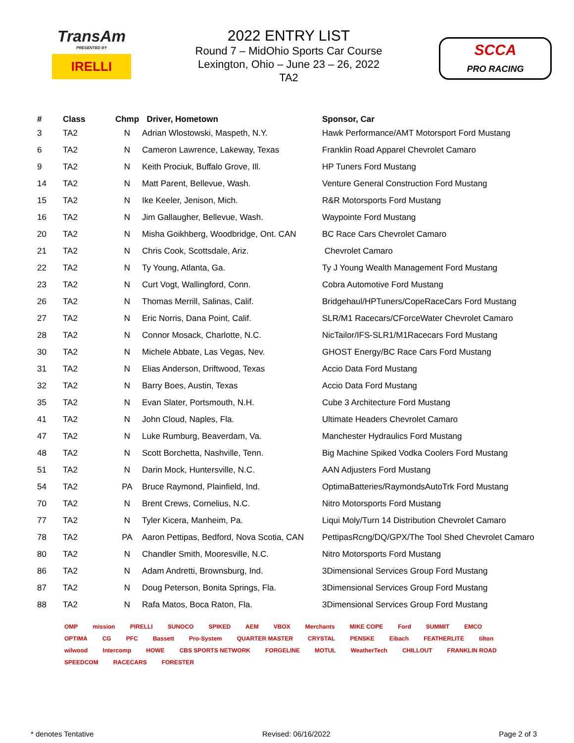TransAm
PRESENTED BY
IRELLI
2022 ENTRY LIST
Round 7 – MidOhio Sports Car Course
Lexington, Ohio – June 23 – 26, 2022
TA2
SCCA
PRO RACING
| # | Class | Chmp | Driver, Hometown | Sponsor, Car |
| --- | --- | --- | --- | --- |
| 3 | TA2 | N | Adrian Wlostowski, Maspeth, N.Y. | Hawk Performance/AMT Motorsport Ford Mustang |
| 6 | TA2 | N | Cameron Lawrence, Lakeway, Texas | Franklin Road Apparel Chevrolet Camaro |
| 9 | TA2 | N | Keith Prociuk, Buffalo Grove, Ill. | HP Tuners Ford Mustang |
| 14 | TA2 | N | Matt Parent, Bellevue, Wash. | Venture General Construction Ford Mustang |
| 15 | TA2 | N | Ike Keeler, Jenison, Mich. | R&R Motorsports Ford Mustang |
| 16 | TA2 | N | Jim Gallaugher, Bellevue, Wash. | Waypointe Ford Mustang |
| 20 | TA2 | N | Misha Goikhberg, Woodbridge, Ont. CAN | BC Race Cars Chevrolet Camaro |
| 21 | TA2 | N | Chris Cook, Scottsdale, Ariz. | Chevrolet Camaro |
| 22 | TA2 | N | Ty Young, Atlanta, Ga. | Ty J Young Wealth Management Ford Mustang |
| 23 | TA2 | N | Curt Vogt, Wallingford, Conn. | Cobra Automotive Ford Mustang |
| 26 | TA2 | N | Thomas Merrill, Salinas, Calif. | Bridgehaul/HPTuners/CopeRaceCars Ford Mustang |
| 27 | TA2 | N | Eric Norris, Dana Point, Calif. | SLR/M1 Racecars/CForceWater Chevrolet Camaro |
| 28 | TA2 | N | Connor Mosack, Charlotte, N.C. | NicTailor/IFS-SLR1/M1Racecars Ford Mustang |
| 30 | TA2 | N | Michele Abbate, Las Vegas, Nev. | GHOST Energy/BC Race Cars Ford Mustang |
| 31 | TA2 | N | Elias Anderson, Driftwood, Texas | Accio Data Ford Mustang |
| 32 | TA2 | N | Barry Boes, Austin, Texas | Accio Data Ford Mustang |
| 35 | TA2 | N | Evan Slater, Portsmouth, N.H. | Cube 3 Architecture Ford Mustang |
| 41 | TA2 | N | John Cloud, Naples, Fla. | Ultimate Headers Chevrolet Camaro |
| 47 | TA2 | N | Luke Rumburg, Beaverdam, Va. | Manchester Hydraulics Ford Mustang |
| 48 | TA2 | N | Scott Borchetta, Nashville, Tenn. | Big Machine Spiked Vodka Coolers Ford Mustang |
| 51 | TA2 | N | Darin Mock, Huntersville, N.C. | AAN Adjusters Ford Mustang |
| 54 | TA2 | PA | Bruce Raymond, Plainfield, Ind. | OptimaBatteries/RaymondsAutoTrk Ford Mustang |
| 70 | TA2 | N | Brent Crews, Cornelius, N.C. | Nitro Motorsports Ford Mustang |
| 77 | TA2 | N | Tyler Kicera, Manheim, Pa. | Liqui Moly/Turn 14 Distribution Chevrolet Camaro |
| 78 | TA2 | PA | Aaron Pettipas, Bedford, Nova Scotia, CAN | PettipasRcng/DQ/GPX/The Tool Shed Chevrolet Camaro |
| 80 | TA2 | N | Chandler Smith, Mooresville, N.C. | Nitro Motorsports Ford Mustang |
| 86 | TA2 | N | Adam Andretti, Brownsburg, Ind. | 3Dimensional Services Group Ford Mustang |
| 87 | TA2 | N | Doug Peterson, Bonita Springs, Fla. | 3Dimensional Services Group Ford Mustang |
| 88 | TA2 | N | Rafa Matos, Boca Raton, Fla. | 3Dimensional Services Group Ford Mustang |
OMP mission PIRELLI SUNOCO SPIKED AEM VBOX Merchants MIKE COPE Ford SUMMIT EMCO OPTIMA CG PFC Bassett Pro-System QUARTER MASTER CRYSTAL PENSKE Eibach FEATHERLITE tilton wilwood Intercomp HOWE CBS SPORTS NETWORK FORGELINE MOTUL WeatherTech CHILLOUT FRANKLIN ROAD SPEEDCOM RACECARS FORESTER
* denotes Tentative Revised: 06/16/2022 Page 2 of 3